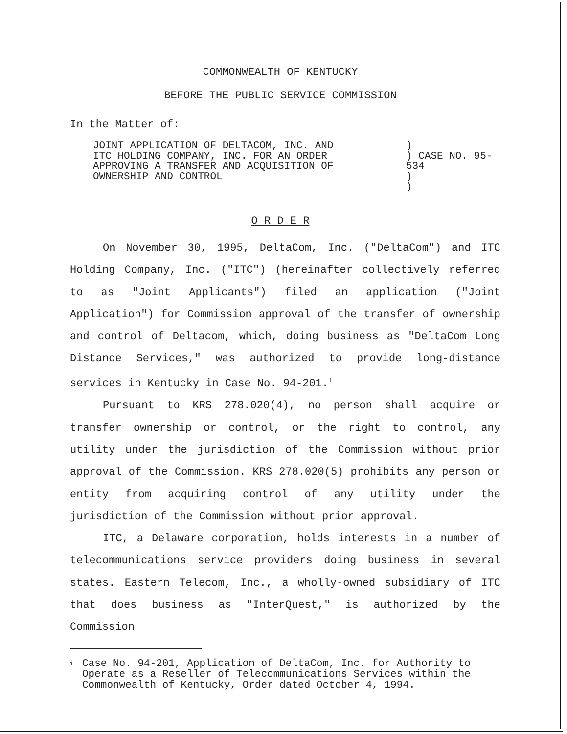COMMONWEALTH OF KENTUCKY
BEFORE THE PUBLIC SERVICE COMMISSION
In the Matter of:
| JOINT APPLICATION OF DELTACOM, INC. AND ITC HOLDING COMPANY, INC. FOR AN ORDER APPROVING A TRANSFER AND ACQUISITION OF OWNERSHIP AND CONTROL | ) ) CASE NO. 95-534 ) ) |
O R D E R
On November 30, 1995, DeltaCom, Inc. ("DeltaCom") and ITC Holding Company, Inc. ("ITC") (hereinafter collectively referred to as "Joint Applicants") filed an application ("Joint Application") for Commission approval of the transfer of ownership and control of Deltacom, which, doing business as "DeltaCom Long Distance Services," was authorized to provide long-distance services in Kentucky in Case No. 94-201.<sup>1</sup>
Pursuant to KRS 278.020(4), no person shall acquire or transfer ownership or control, or the right to control, any utility under the jurisdiction of the Commission without prior approval of the Commission. KRS 278.020(5) prohibits any person or entity from acquiring control of any utility under the jurisdiction of the Commission without prior approval.
ITC, a Delaware corporation, holds interests in a number of telecommunications service providers doing business in several states. Eastern Telecom, Inc., a wholly-owned subsidiary of ITC that does business as "InterQuest," is authorized by the Commission
<sup>1</sup>
Case No. 94-201, Application of DeltaCom, Inc. for Authority to Operate as a Reseller of Telecommunications Services within the Commonwealth of Kentucky, Order dated October 4, 1994.